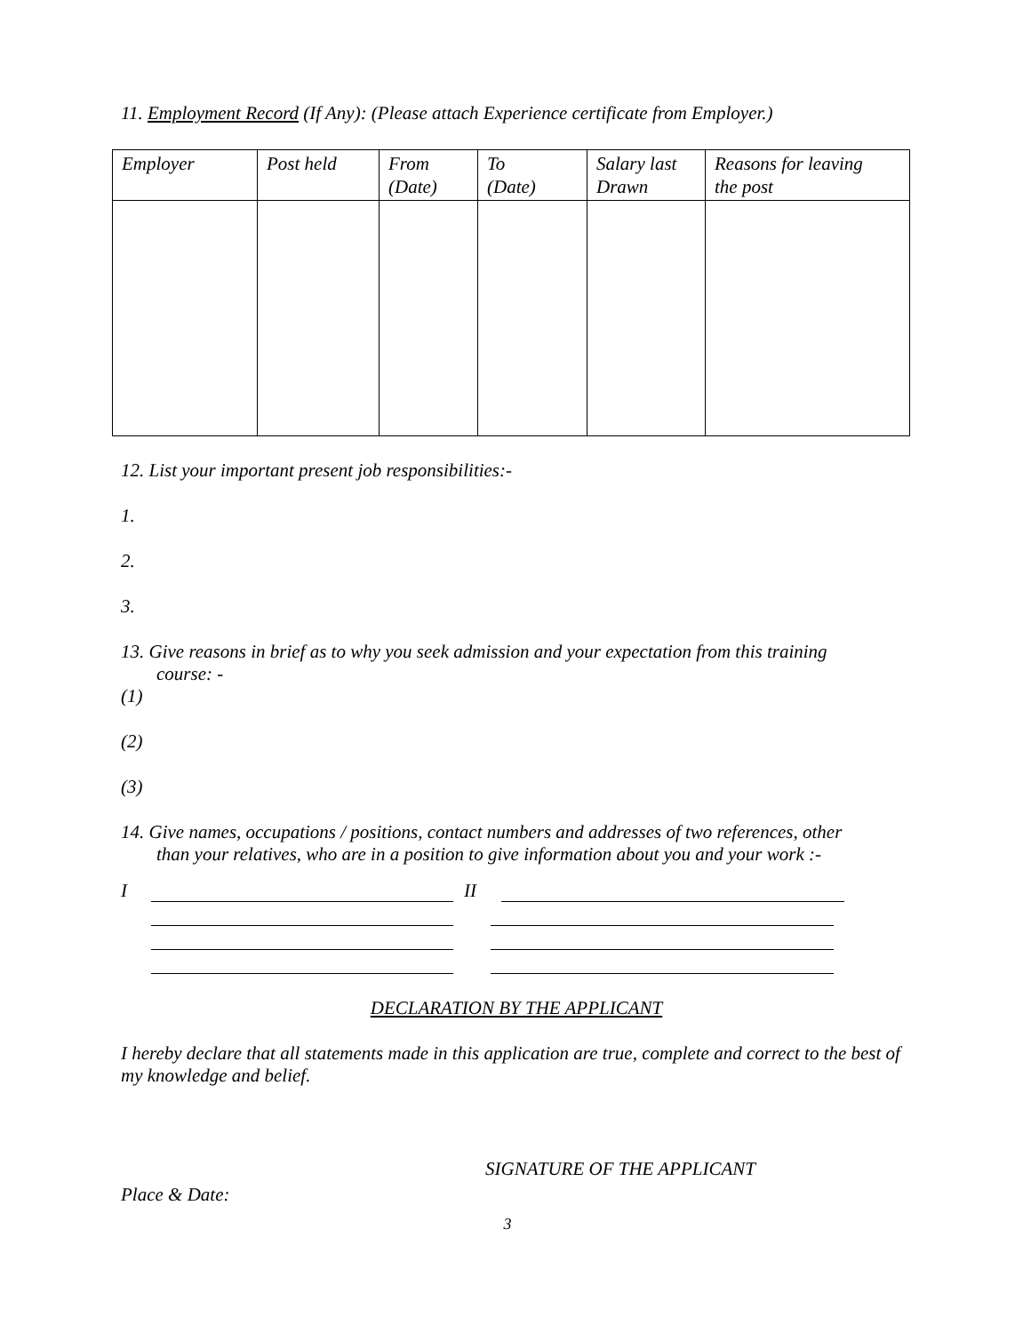11. Employment Record (If Any): (Please attach Experience certificate from Employer.)
| Employer | Post held | From (Date) | To (Date) | Salary last Drawn | Reasons for leaving the post |
12. List your important present job responsibilities:-
1.
2.
3.
13. Give reasons in brief as to why you seek admission and your expectation from this training
course: -
(1)
(2)
(3)
14. Give names, occupations / positions, contact numbers and addresses of two references, other
than your relatives, who are in a position to give information about you and your work :-
I II
DECLARATION BY THE APPLICANT
I hereby declare that all statements made in this application are true, complete and correct to the best of my knowledge and belief.
SIGNATURE OF THE APPLICANT
Place & Date:
3